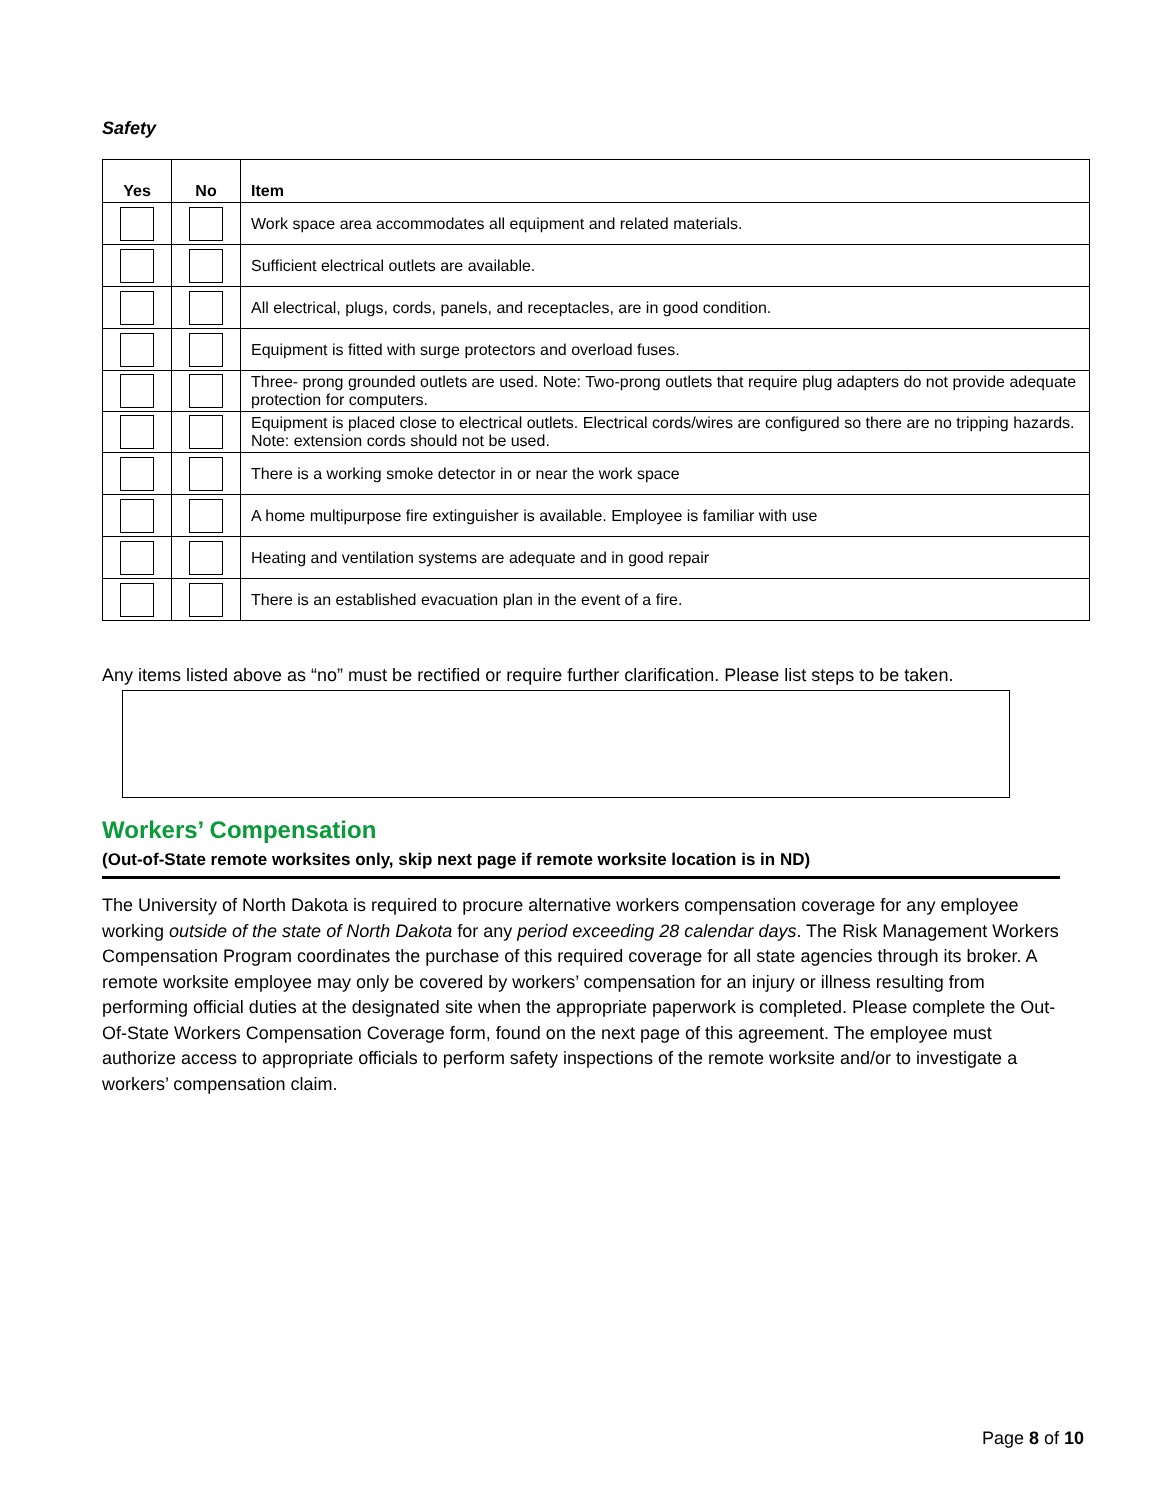Safety
| Yes | No | Item |
| --- | --- | --- |
| | | Work space area accommodates all equipment and related materials. |
| | | Sufficient electrical outlets are available. |
| | | All electrical, plugs, cords, panels, and receptacles, are in good condition. |
| | | Equipment is fitted with surge protectors and overload fuses. |
| | | Three- prong grounded outlets are used. Note: Two-prong outlets that require plug adapters do not provide adequate protection for computers. |
| | | Equipment is placed close to electrical outlets. Electrical cords/wires are configured so there are no tripping hazards. Note: extension cords should not be used. |
| | | There is a working smoke detector in or near the work space |
| | | A home multipurpose fire extinguisher is available. Employee is familiar with use |
| | | Heating and ventilation systems are adequate and in good repair |
| | | There is an established evacuation plan in the event of a fire. |
Any items listed above as “no” must be rectified or require further clarification. Please list steps to be taken.
Workers’ Compensation
(Out-of-State remote worksites only, skip next page if remote worksite location is in ND)
The University of North Dakota is required to procure alternative workers compensation coverage for any employee working outside of the state of North Dakota for any period exceeding 28 calendar days. The Risk Management Workers Compensation Program coordinates the purchase of this required coverage for all state agencies through its broker. A remote worksite employee may only be covered by workers’ compensation for an injury or illness resulting from performing official duties at the designated site when the appropriate paperwork is completed. Please complete the Out-Of-State Workers Compensation Coverage form, found on the next page of this agreement. The employee must authorize access to appropriate officials to perform safety inspections of the remote worksite and/or to investigate a workers’ compensation claim.
Page 8 of 10